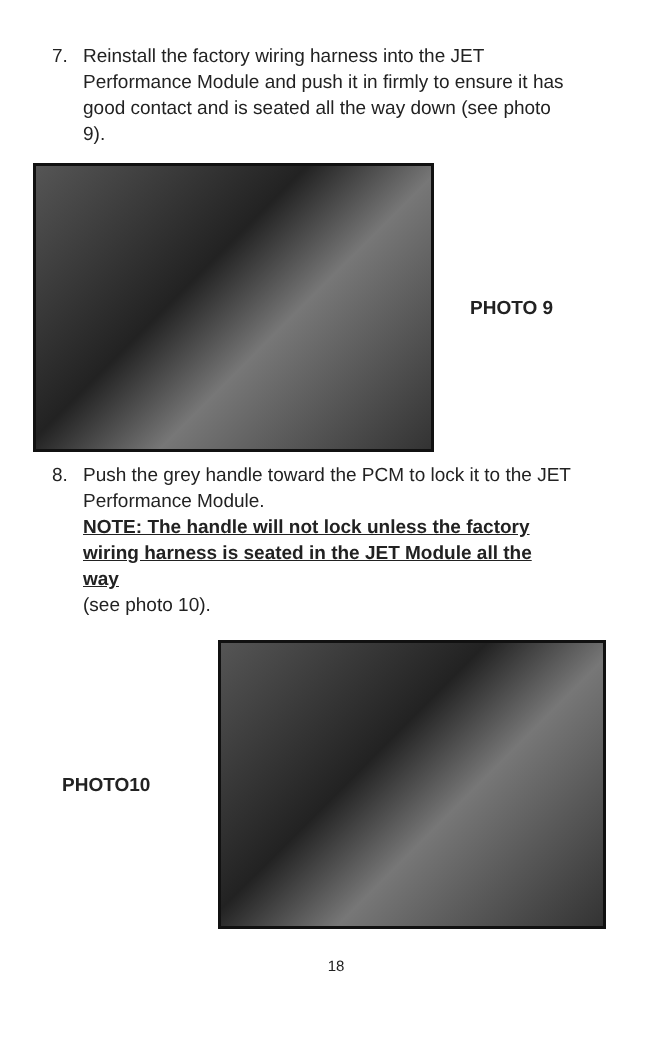7. Reinstall the factory wiring harness into the JET Performance Module and push it in firmly to ensure it has good contact and is seated all the way down (see photo 9).
PHOTO 9
8. Push the grey handle toward the PCM to lock it to the JET Performance Module.
NOTE: The handle will not lock unless the factory wiring harness is seated in the JET Module all the way
(see photo 10).
PHOTO10
18